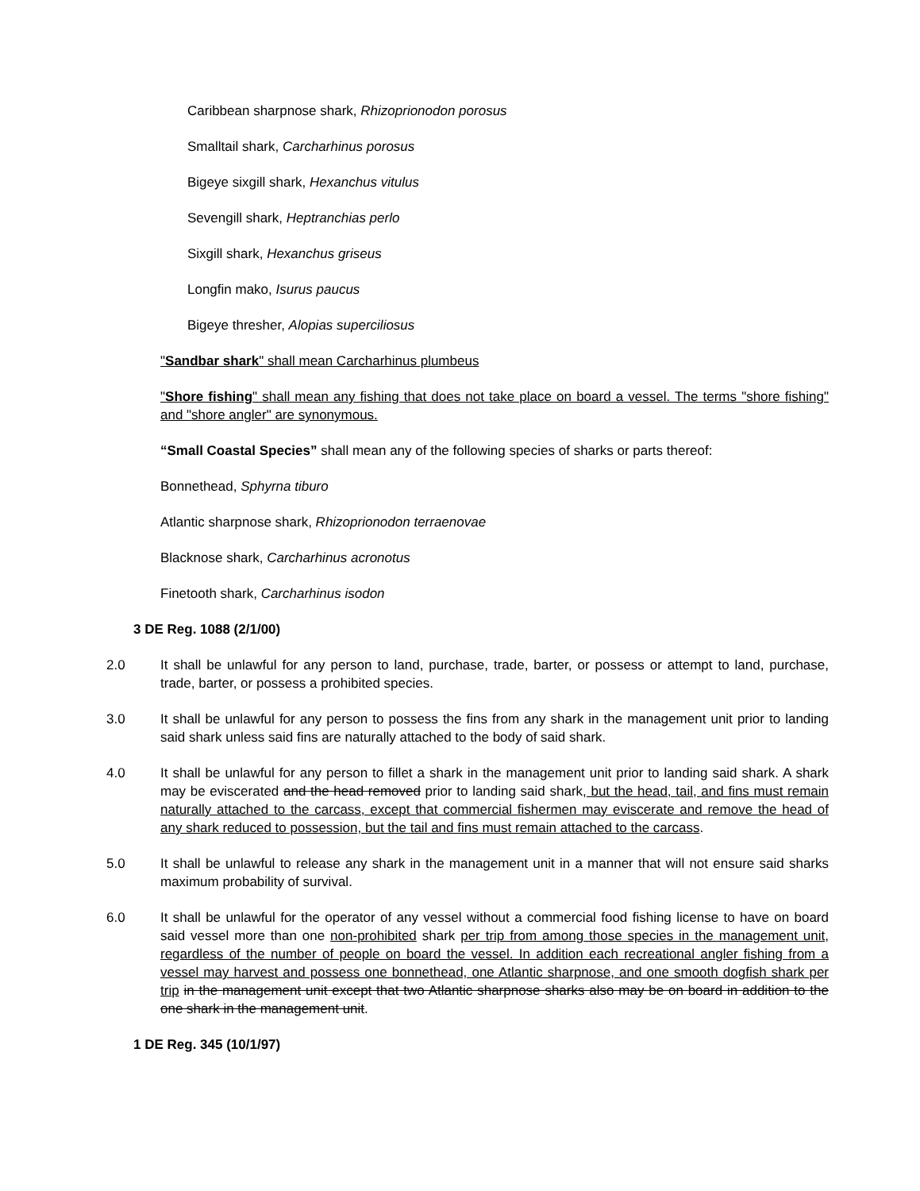Caribbean sharpnose shark, Rhizoprionodon porosus
Smalltail shark, Carcharhinus porosus
Bigeye sixgill shark, Hexanchus vitulus
Sevengill shark, Heptranchias perlo
Sixgill shark, Hexanchus griseus
Longfin mako, Isurus paucus
Bigeye thresher, Alopias superciliosus
"Sandbar shark" shall mean Carcharhinus plumbeus
"Shore fishing" shall mean any fishing that does not take place on board a vessel. The terms "shore fishing" and "shore angler" are synonymous.
“Small Coastal Species” shall mean any of the following species of sharks or parts thereof:
Bonnethead, Sphyrna tiburo
Atlantic sharpnose shark, Rhizoprionodon terraenovae
Blacknose shark, Carcharhinus acronotus
Finetooth shark, Carcharhinus isodon
3 DE Reg. 1088 (2/1/00)
2.0 It shall be unlawful for any person to land, purchase, trade, barter, or possess or attempt to land, purchase, trade, barter, or possess a prohibited species.
3.0 It shall be unlawful for any person to possess the fins from any shark in the management unit prior to landing said shark unless said fins are naturally attached to the body of said shark.
4.0 It shall be unlawful for any person to fillet a shark in the management unit prior to landing said shark. A shark may be eviscerated and the head removed prior to landing said shark, but the head, tail, and fins must remain naturally attached to the carcass, except that commercial fishermen may eviscerate and remove the head of any shark reduced to possession, but the tail and fins must remain attached to the carcass.
5.0 It shall be unlawful to release any shark in the management unit in a manner that will not ensure said sharks maximum probability of survival.
6.0 It shall be unlawful for the operator of any vessel without a commercial food fishing license to have on board said vessel more than one non-prohibited shark per trip from among those species in the management unit, regardless of the number of people on board the vessel. In addition each recreational angler fishing from a vessel may harvest and possess one bonnethead, one Atlantic sharpnose, and one smooth dogfish shark per trip in the management unit except that two Atlantic sharpnose sharks also may be on board in addition to the one shark in the management unit.
1 DE Reg. 345 (10/1/97)